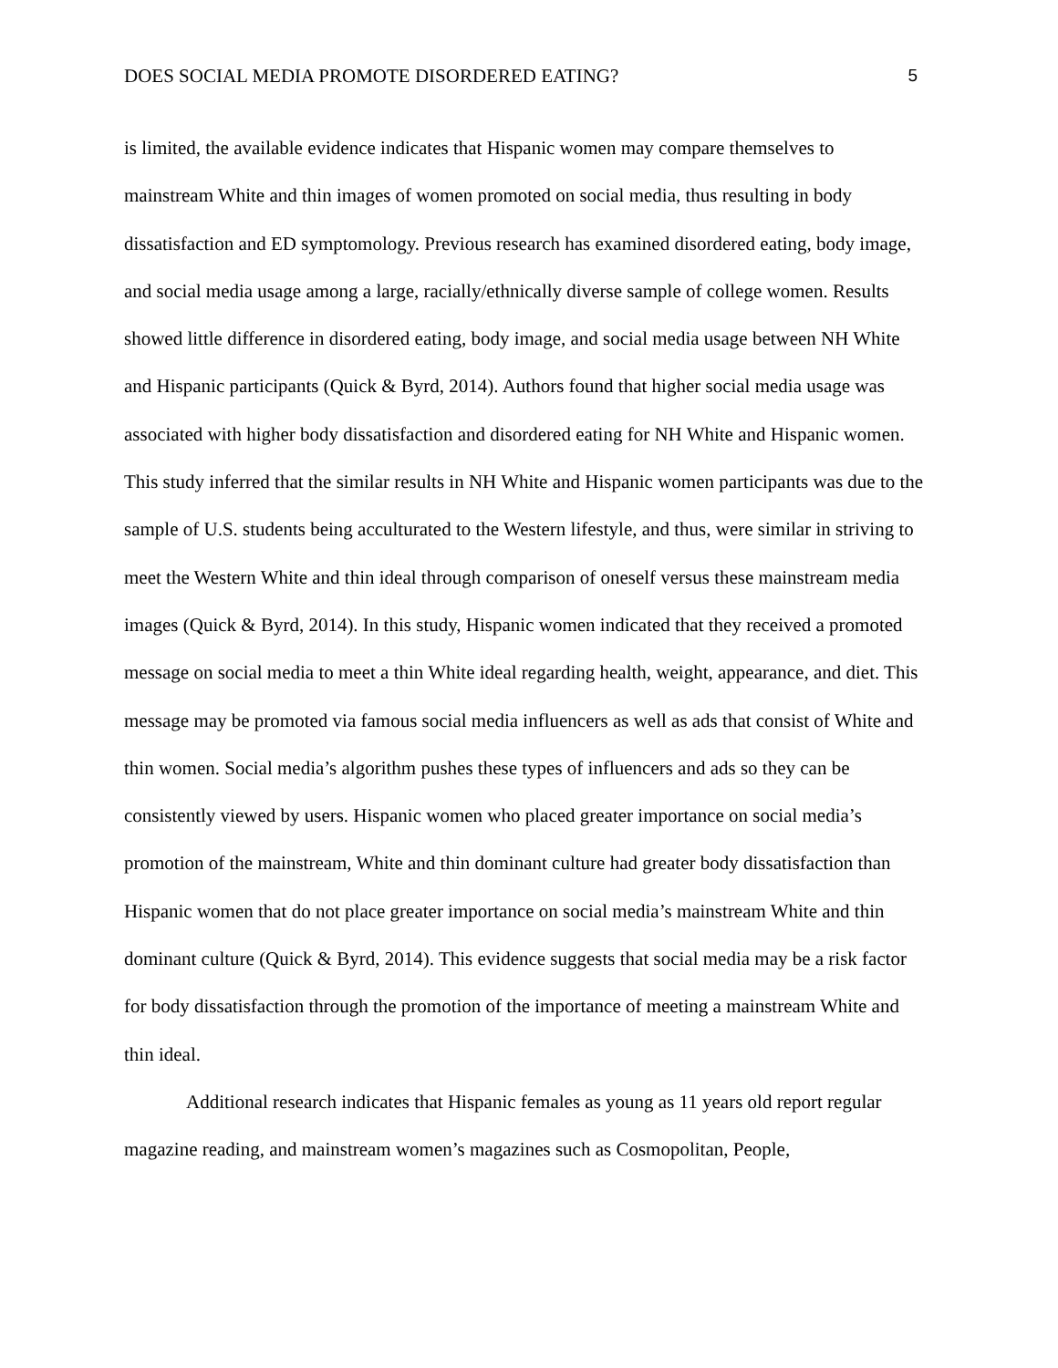DOES SOCIAL MEDIA PROMOTE DISORDERED EATING? 5
is limited, the available evidence indicates that Hispanic women may compare themselves to mainstream White and thin images of women promoted on social media, thus resulting in body dissatisfaction and ED symptomology. Previous research has examined disordered eating, body image, and social media usage among a large, racially/ethnically diverse sample of college women. Results showed little difference in disordered eating, body image, and social media usage between NH White and Hispanic participants (Quick & Byrd, 2014). Authors found that higher social media usage was associated with higher body dissatisfaction and disordered eating for NH White and Hispanic women. This study inferred that the similar results in NH White and Hispanic women participants was due to the sample of U.S. students being acculturated to the Western lifestyle, and thus, were similar in striving to meet the Western White and thin ideal through comparison of oneself versus these mainstream media images (Quick & Byrd, 2014). In this study, Hispanic women indicated that they received a promoted message on social media to meet a thin White ideal regarding health, weight, appearance, and diet. This message may be promoted via famous social media influencers as well as ads that consist of White and thin women. Social media’s algorithm pushes these types of influencers and ads so they can be consistently viewed by users. Hispanic women who placed greater importance on social media’s promotion of the mainstream, White and thin dominant culture had greater body dissatisfaction than Hispanic women that do not place greater importance on social media’s mainstream White and thin dominant culture (Quick & Byrd, 2014). This evidence suggests that social media may be a risk factor for body dissatisfaction through the promotion of the importance of meeting a mainstream White and thin ideal.
Additional research indicates that Hispanic females as young as 11 years old report regular magazine reading, and mainstream women’s magazines such as Cosmopolitan, People,